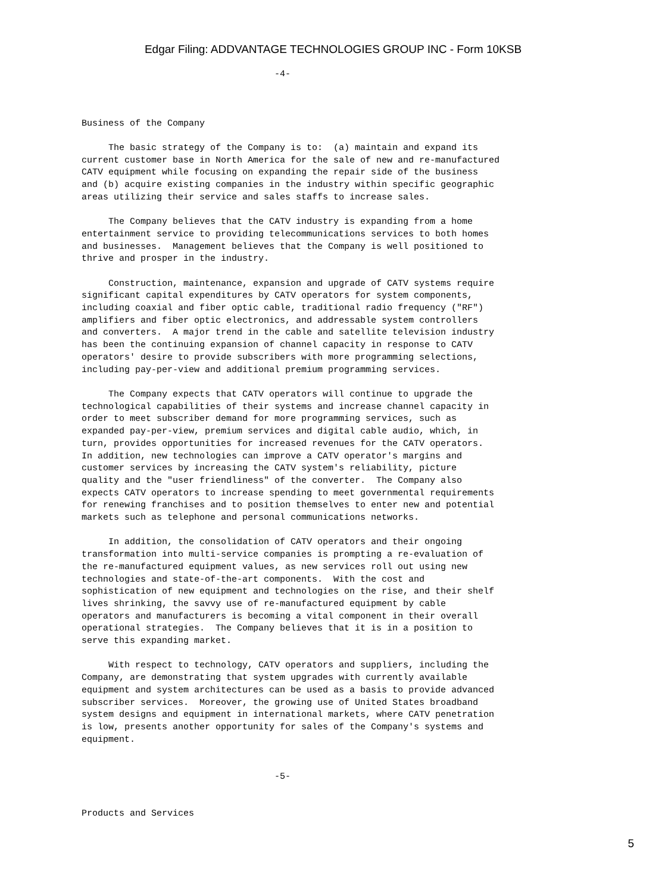Edgar Filing: ADDVANTAGE TECHNOLOGIES GROUP INC - Form 10KSB
                                    -4-



Business of the Company

     The basic strategy of the Company is to:  (a) maintain and expand its
current customer base in North America for the sale of new and re-manufactured
CATV equipment while focusing on expanding the repair side of the business
and (b) acquire existing companies in the industry within specific geographic
areas utilizing their service and sales staffs to increase sales.

     The Company believes that the CATV industry is expanding from a home
entertainment service to providing telecommunications services to both homes
and businesses.  Management believes that the Company is well positioned to
thrive and prosper in the industry.

     Construction, maintenance, expansion and upgrade of CATV systems require
significant capital expenditures by CATV operators for system components,
including coaxial and fiber optic cable, traditional radio frequency ("RF")
amplifiers and fiber optic electronics, and addressable system controllers
and converters.  A major trend in the cable and satellite television industry
has been the continuing expansion of channel capacity in response to CATV
operators' desire to provide subscribers with more programming selections,
including pay-per-view and additional premium programming services.

     The Company expects that CATV operators will continue to upgrade the
technological capabilities of their systems and increase channel capacity in
order to meet subscriber demand for more programming services, such as
expanded pay-per-view, premium services and digital cable audio, which, in
turn, provides opportunities for increased revenues for the CATV operators.
In addition, new technologies can improve a CATV operator's margins and
customer services by increasing the CATV system's reliability, picture
quality and the "user friendliness" of the converter.  The Company also
expects CATV operators to increase spending to meet governmental requirements
for renewing franchises and to position themselves to enter new and potential
markets such as telephone and personal communications networks.

     In addition, the consolidation of CATV operators and their ongoing
transformation into multi-service companies is prompting a re-evaluation of
the re-manufactured equipment values, as new services roll out using new
technologies and state-of-the-art components.  With the cost and
sophistication of new equipment and technologies on the rise, and their shelf
lives shrinking, the savvy use of re-manufactured equipment by cable
operators and manufacturers is becoming a vital component in their overall
operational strategies.  The Company believes that it is in a position to
serve this expanding market.

     With respect to technology, CATV operators and suppliers, including the
Company, are demonstrating that system upgrades with currently available
equipment and system architectures can be used as a basis to provide advanced
subscriber services.  Moreover, the growing use of United States broadband
system designs and equipment in international markets, where CATV penetration
is low, presents another opportunity for sales of the Company's systems and
equipment.


                                    -5-


Products and Services
5